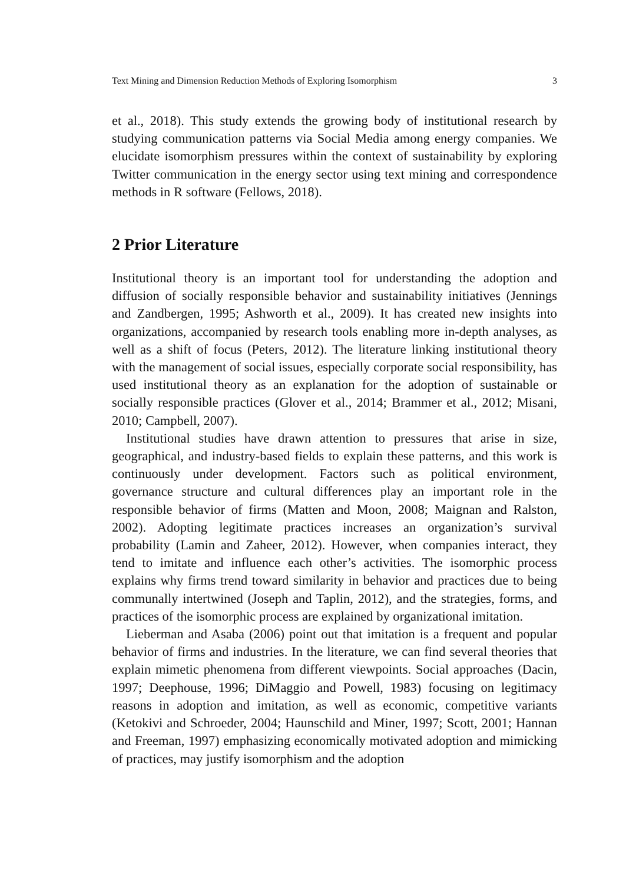Text Mining and Dimension Reduction Methods of Exploring Isomorphism 3
et al., 2018). This study extends the growing body of institutional research by studying communication patterns via Social Media among energy companies. We elucidate isomorphism pressures within the context of sustainability by exploring Twitter communication in the energy sector using text mining and correspondence methods in R software (Fellows, 2018).
2 Prior Literature
Institutional theory is an important tool for understanding the adoption and diffusion of socially responsible behavior and sustainability initiatives (Jennings and Zandbergen, 1995; Ashworth et al., 2009). It has created new insights into organizations, accompanied by research tools enabling more in-depth analyses, as well as a shift of focus (Peters, 2012). The literature linking institutional theory with the management of social issues, especially corporate social responsibility, has used institutional theory as an explanation for the adoption of sustainable or socially responsible practices (Glover et al., 2014; Brammer et al., 2012; Misani, 2010; Campbell, 2007).
Institutional studies have drawn attention to pressures that arise in size, geographical, and industry-based fields to explain these patterns, and this work is continuously under development. Factors such as political environment, governance structure and cultural differences play an important role in the responsible behavior of firms (Matten and Moon, 2008; Maignan and Ralston, 2002). Adopting legitimate practices increases an organization’s survival probability (Lamin and Zaheer, 2012). However, when companies interact, they tend to imitate and influence each other’s activities. The isomorphic process explains why firms trend toward similarity in behavior and practices due to being communally intertwined (Joseph and Taplin, 2012), and the strategies, forms, and practices of the isomorphic process are explained by organizational imitation.
Lieberman and Asaba (2006) point out that imitation is a frequent and popular behavior of firms and industries. In the literature, we can find several theories that explain mimetic phenomena from different viewpoints. Social approaches (Dacin, 1997; Deephouse, 1996; DiMaggio and Powell, 1983) focusing on legitimacy reasons in adoption and imitation, as well as economic, competitive variants (Ketokivi and Schroeder, 2004; Haunschild and Miner, 1997; Scott, 2001; Hannan and Freeman, 1997) emphasizing economically motivated adoption and mimicking of practices, may justify isomorphism and the adoption